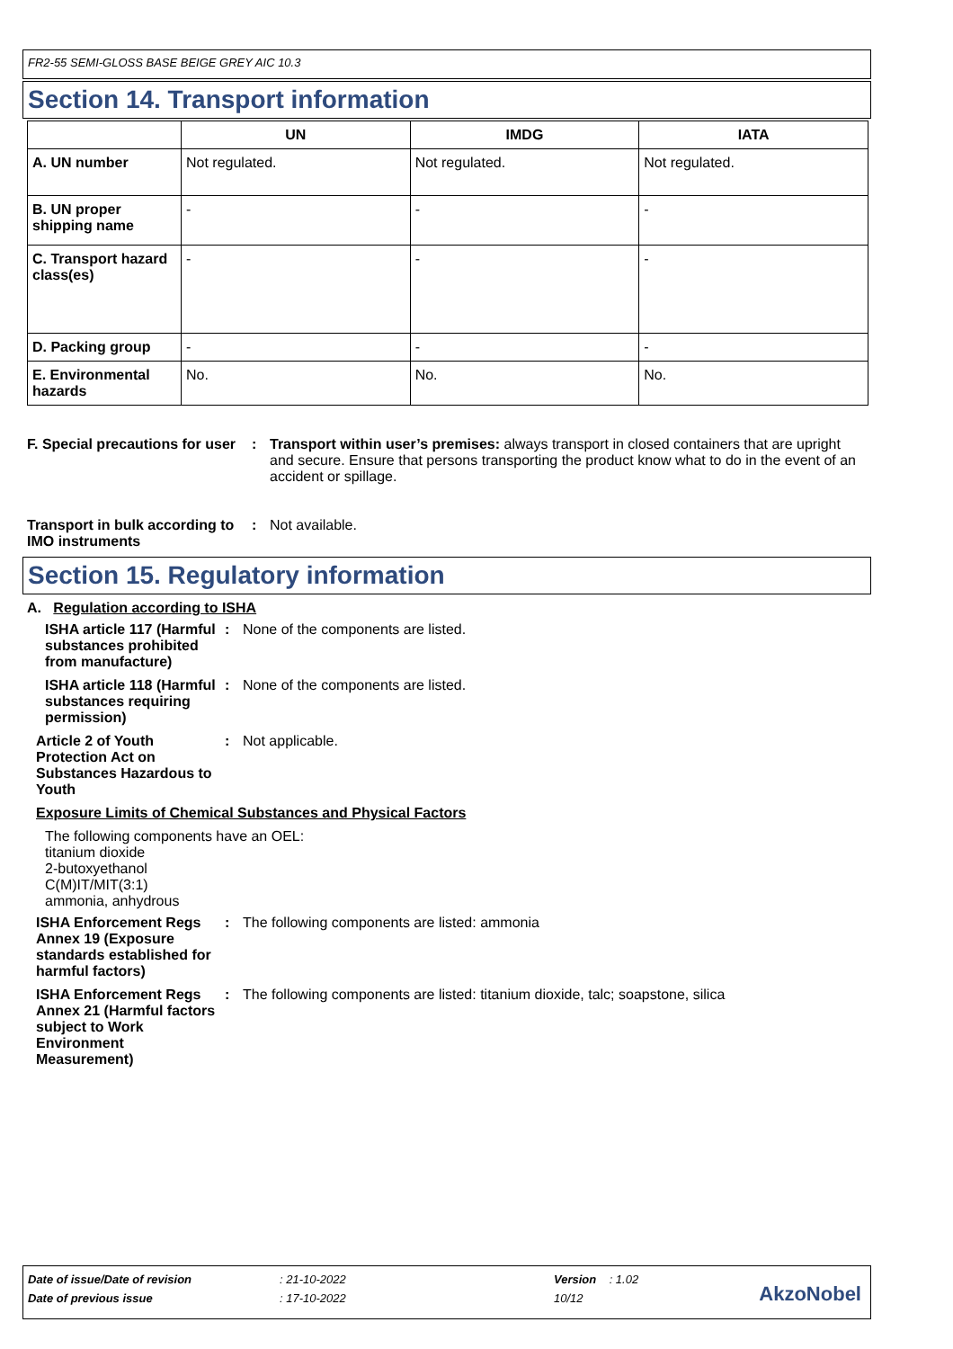FR2-55 SEMI-GLOSS BASE BEIGE GREY AIC 10.3
Section 14. Transport information
| | UN | IMDG | IATA |
| --- | --- | --- | --- |
| A. UN number | Not regulated. | Not regulated. | Not regulated. |
| B. UN proper shipping name | - | - | - |
| C. Transport hazard class(es) | - | - | - |
| D. Packing group | - | - | - |
| E. Environmental hazards | No. | No. | No. |
F. Special precautions for user
: Transport within user’s premises: always transport in closed containers that are upright and secure. Ensure that persons transporting the product know what to do in the event of an accident or spillage.
Transport in bulk according to IMO instruments
: Not available.
Section 15. Regulatory information
A. Regulation according to ISHA
ISHA article 117 (Harmful substances prohibited from manufacture)
: None of the components are listed.
ISHA article 118 (Harmful substances requiring permission)
: None of the components are listed.
Article 2 of Youth Protection Act on Substances Hazardous to Youth
: Not applicable.
Exposure Limits of Chemical Substances and Physical Factors
The following components have an OEL:
titanium dioxide
2-butoxyethanol
C(M)IT/MIT(3:1)
ammonia, anhydrous
ISHA Enforcement Regs Annex 19 (Exposure standards established for harmful factors)
: The following components are listed: ammonia
ISHA Enforcement Regs Annex 21 (Harmful factors subject to Work Environment Measurement)
: The following components are listed: titanium dioxide, talc; soapstone, silica
| Date of issue/Date of revision | : 21-10-2022 | Version : 1.02 |
| Date of previous issue | : 17-10-2022 | 10/12 |
AkzoNobel